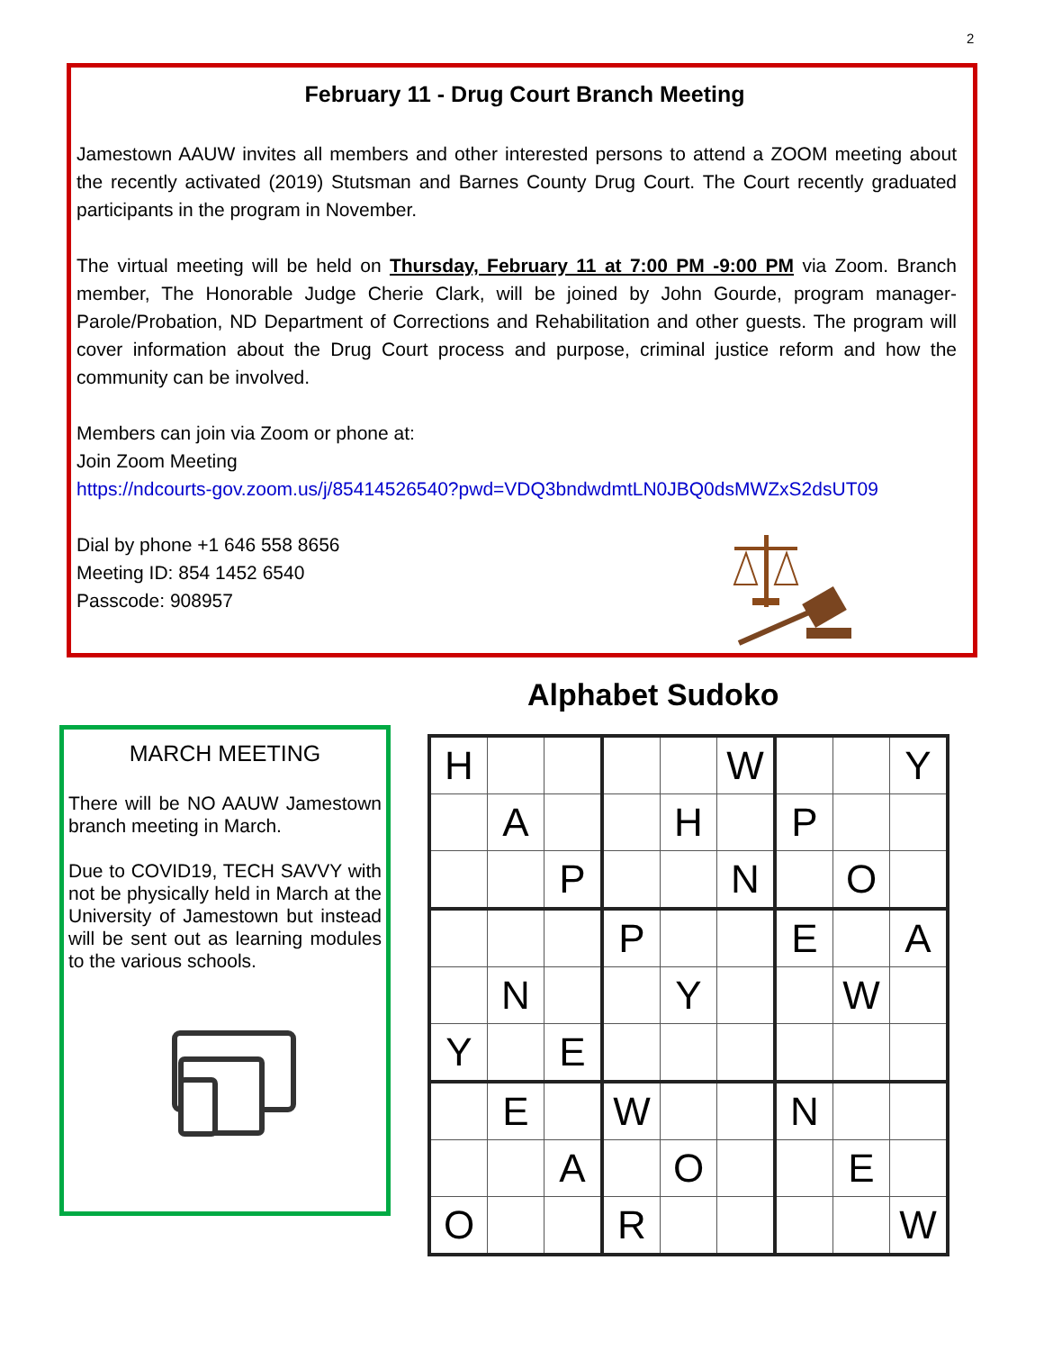2
February 11 - Drug Court Branch Meeting
Jamestown AAUW invites all members and other interested persons to attend a ZOOM meeting about the recently activated (2019) Stutsman and Barnes County Drug Court. The Court recently graduated participants in the program in November.
The virtual meeting will be held on Thursday, February 11 at 7:00 PM -9:00 PM via Zoom. Branch member, The Honorable Judge Cherie Clark, will be joined by John Gourde, program manager-Parole/Probation, ND Department of Corrections and Rehabilitation and other guests. The program will cover information about the Drug Court process and purpose, criminal justice reform and how the community can be involved.
Members can join via Zoom or phone at:
Join Zoom Meeting
https://ndcourts-gov.zoom.us/j/85414526540?pwd=VDQ3bndwdmtLN0JBQ0dsMWZxS2dsUT09
Dial by phone +1 646 558 8656
Meeting ID: 854 1452 6540
Passcode: 908957
MARCH MEETING
There will be NO AAUW Jamestown branch meeting in March.
Due to COVID19, TECH SAVVY with not be physically held in March at the University of Jamestown but instead will be sent out as learning modules to the various schools.
Alphabet Sudoko
| H | | | | | W | | | Y |
| | A | | | H | | P | | |
| | | P | | | N | | O | |
| | | | P | | | E | | A |
| | N | | | Y | | | W | |
| Y | | E | | | | | | |
| | E | | W | | | N | | |
| | | A | | O | | | E | |
| O | | | R | | | | | W |